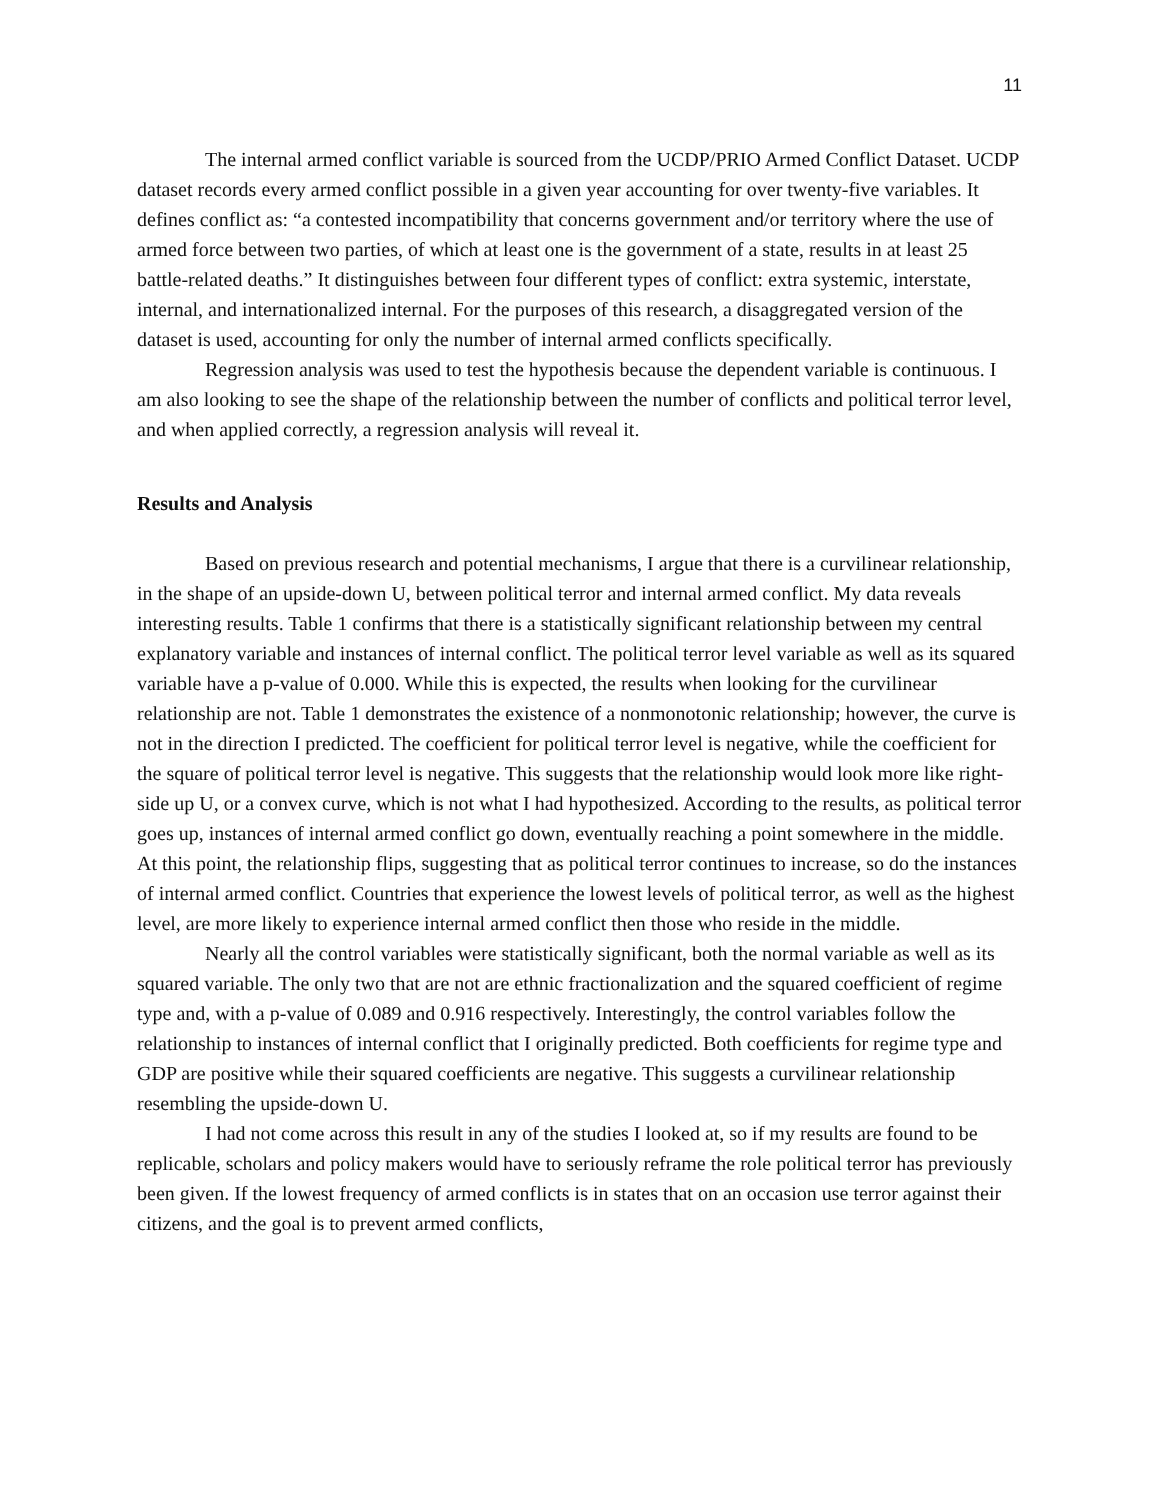11
The internal armed conflict variable is sourced from the UCDP/PRIO Armed Conflict Dataset. UCDP dataset records every armed conflict possible in a given year accounting for over twenty-five variables. It defines conflict as: “a contested incompatibility that concerns government and/or territory where the use of armed force between two parties, of which at least one is the government of a state, results in at least 25 battle-related deaths.” It distinguishes between four different types of conflict: extra systemic, interstate, internal, and internationalized internal. For the purposes of this research, a disaggregated version of the dataset is used, accounting for only the number of internal armed conflicts specifically.
Regression analysis was used to test the hypothesis because the dependent variable is continuous. I am also looking to see the shape of the relationship between the number of conflicts and political terror level, and when applied correctly, a regression analysis will reveal it.
Results and Analysis
Based on previous research and potential mechanisms, I argue that there is a curvilinear relationship, in the shape of an upside-down U, between political terror and internal armed conflict. My data reveals interesting results. Table 1 confirms that there is a statistically significant relationship between my central explanatory variable and instances of internal conflict. The political terror level variable as well as its squared variable have a p-value of 0.000. While this is expected, the results when looking for the curvilinear relationship are not. Table 1 demonstrates the existence of a nonmonotonic relationship; however, the curve is not in the direction I predicted. The coefficient for political terror level is negative, while the coefficient for the square of political terror level is negative. This suggests that the relationship would look more like right-side up U, or a convex curve, which is not what I had hypothesized. According to the results, as political terror goes up, instances of internal armed conflict go down, eventually reaching a point somewhere in the middle. At this point, the relationship flips, suggesting that as political terror continues to increase, so do the instances of internal armed conflict. Countries that experience the lowest levels of political terror, as well as the highest level, are more likely to experience internal armed conflict then those who reside in the middle.
Nearly all the control variables were statistically significant, both the normal variable as well as its squared variable. The only two that are not are ethnic fractionalization and the squared coefficient of regime type and, with a p-value of 0.089 and 0.916 respectively. Interestingly, the control variables follow the relationship to instances of internal conflict that I originally predicted. Both coefficients for regime type and GDP are positive while their squared coefficients are negative. This suggests a curvilinear relationship resembling the upside-down U.
I had not come across this result in any of the studies I looked at, so if my results are found to be replicable, scholars and policy makers would have to seriously reframe the role political terror has previously been given. If the lowest frequency of armed conflicts is in states that on an occasion use terror against their citizens, and the goal is to prevent armed conflicts,